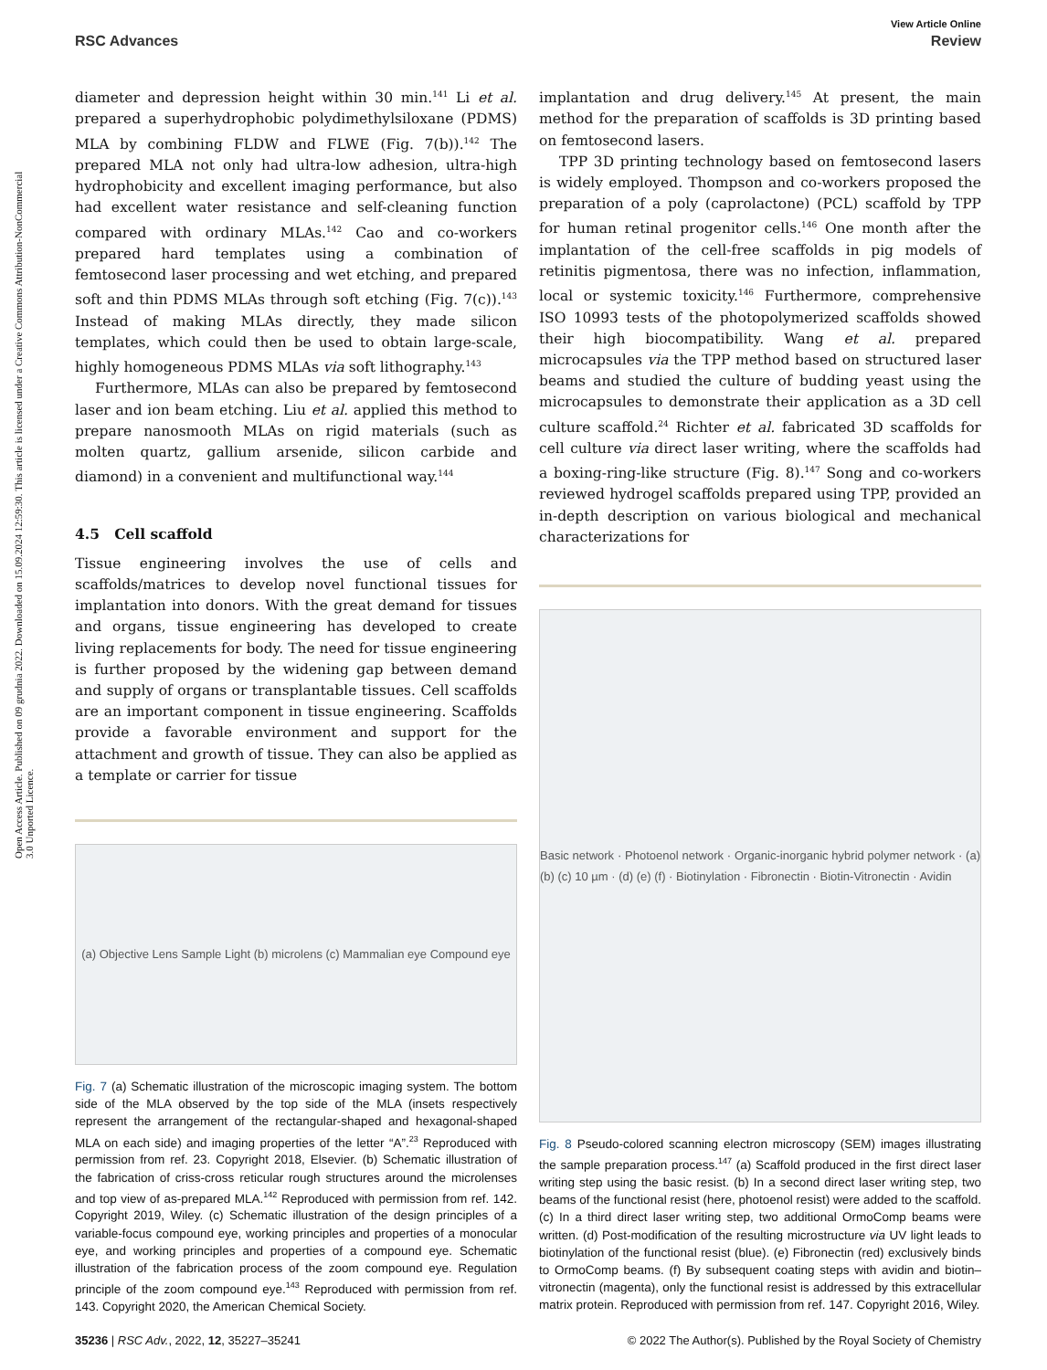Open Access Article. Published on 09 grudnia 2022. Downloaded on 15.09.2024 12:59:30. This article is licensed under a Creative Commons Attribution-NonCommercial 3.0 Unported Licence.
View Article Online
RSC Advances Review
diameter and depression height within 30 min.<sup>141</sup> Li et al. prepared a superhydrophobic polydimethylsiloxane (PDMS) MLA by combining FLDW and FLWE (Fig. 7(b)).<sup>142</sup> The prepared MLA not only had ultra-low adhesion, ultra-high hydrophobicity and excellent imaging performance, but also had excellent water resistance and self-cleaning function compared with ordinary MLAs.<sup>142</sup> Cao and co-workers prepared hard templates using a combination of femtosecond laser processing and wet etching, and prepared soft and thin PDMS MLAs through soft etching (Fig. 7(c)).<sup>143</sup> Instead of making MLAs directly, they made silicon templates, which could then be used to obtain large-scale, highly homogeneous PDMS MLAs via soft lithography.<sup>143</sup>
Furthermore, MLAs can also be prepared by femtosecond laser and ion beam etching. Liu et al. applied this method to prepare nanosmooth MLAs on rigid materials (such as molten quartz, gallium arsenide, silicon carbide and diamond) in a convenient and multifunctional way.<sup>144</sup>
4.5 Cell scaffold
Tissue engineering involves the use of cells and scaffolds/matrices to develop novel functional tissues for implantation into donors. With the great demand for tissues and organs, tissue engineering has developed to create living replacements for body. The need for tissue engineering is further proposed by the widening gap between demand and supply of organs or transplantable tissues. Cell scaffolds are an important component in tissue engineering. Scaffolds provide a favorable environment and support for the attachment and growth of tissue. They can also be applied as a template or carrier for tissue
(a) Objective Lens Sample Light (b) microlens (c) Mammalian eye Compound eye
Fig. 7 (a) Schematic illustration of the microscopic imaging system. The bottom side of the MLA observed by the top side of the MLA (insets respectively represent the arrangement of the rectangular-shaped and hexagonal-shaped MLA on each side) and imaging properties of the letter “A”.<sup>23</sup> Reproduced with permission from ref. 23. Copyright 2018, Elsevier. (b) Schematic illustration of the fabrication of criss-cross reticular rough structures around the microlenses and top view of as-prepared MLA.<sup>142</sup> Reproduced with permission from ref. 142. Copyright 2019, Wiley. (c) Schematic illustration of the design principles of a variable-focus compound eye, working principles and properties of a monocular eye, and working principles and properties of a compound eye. Schematic illustration of the fabrication process of the zoom compound eye. Regulation principle of the zoom compound eye.<sup>143</sup> Reproduced with permission from ref. 143. Copyright 2020, the American Chemical Society.
implantation and drug delivery.<sup>145</sup> At present, the main method for the preparation of scaffolds is 3D printing based on femtosecond lasers.
TPP 3D printing technology based on femtosecond lasers is widely employed. Thompson and co-workers proposed the preparation of a poly (caprolactone) (PCL) scaffold by TPP for human retinal progenitor cells.<sup>146</sup> One month after the implantation of the cell-free scaffolds in pig models of retinitis pigmentosa, there was no infection, inflammation, local or systemic toxicity.<sup>146</sup> Furthermore, comprehensive ISO 10993 tests of the photopolymerized scaffolds showed their high biocompatibility. Wang et al. prepared microcapsules via the TPP method based on structured laser beams and studied the culture of budding yeast using the microcapsules to demonstrate their application as a 3D cell culture scaffold.<sup>24</sup> Richter et al. fabricated 3D scaffolds for cell culture via direct laser writing, where the scaffolds had a boxing-ring-like structure (Fig. 8).<sup>147</sup> Song and co-workers reviewed hydrogel scaffolds prepared using TPP, provided an in-depth description on various biological and mechanical characterizations for
Basic network · Photoenol network · Organic-inorganic hybrid polymer network · (a) (b) (c) 10 µm · (d) (e) (f) · Biotinylation · Fibronectin · Biotin-Vitronectin · Avidin
Fig. 8 Pseudo-colored scanning electron microscopy (SEM) images illustrating the sample preparation process.<sup>147</sup> (a) Scaffold produced in the first direct laser writing step using the basic resist. (b) In a second direct laser writing step, two beams of the functional resist (here, photoenol resist) were added to the scaffold. (c) In a third direct laser writing step, two additional OrmoComp beams were written. (d) Post-modification of the resulting microstructure via UV light leads to biotinylation of the functional resist (blue). (e) Fibronectin (red) exclusively binds to OrmoComp beams. (f) By subsequent coating steps with avidin and biotin–vitronectin (magenta), only the functional resist is addressed by this extracellular matrix protein. Reproduced with permission from ref. 147. Copyright 2016, Wiley.
35236 | RSC Adv., 2022, 12, 35227–35241 © 2022 The Author(s). Published by the Royal Society of Chemistry